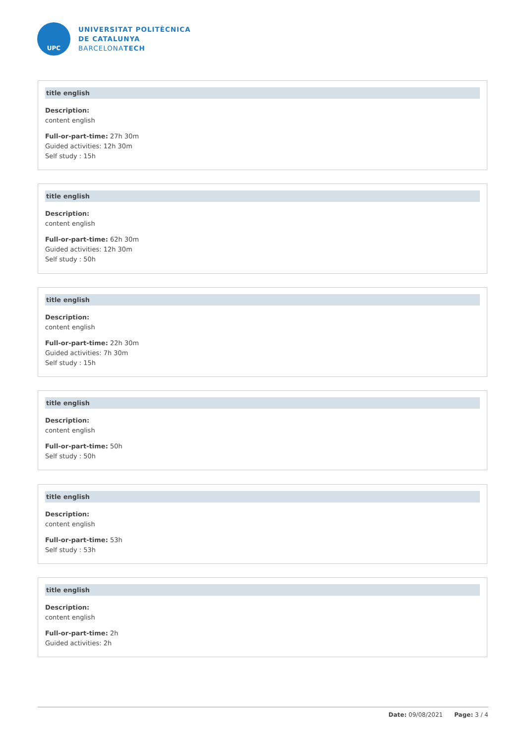UPC
UNIVERSITAT POLITÈCNICA
DE CATALUNYA
BARCELONATECH
title english
Description:
content english
Full-or-part-time: 27h 30m
Guided activities: 12h 30m
Self study : 15h
title english
Description:
content english
Full-or-part-time: 62h 30m
Guided activities: 12h 30m
Self study : 50h
title english
Description:
content english
Full-or-part-time: 22h 30m
Guided activities: 7h 30m
Self study : 15h
title english
Description:
content english
Full-or-part-time: 50h
Self study : 50h
title english
Description:
content english
Full-or-part-time: 53h
Self study : 53h
title english
Description:
content english
Full-or-part-time: 2h
Guided activities: 2h
Date: 09/08/2021 Page: 3 / 4